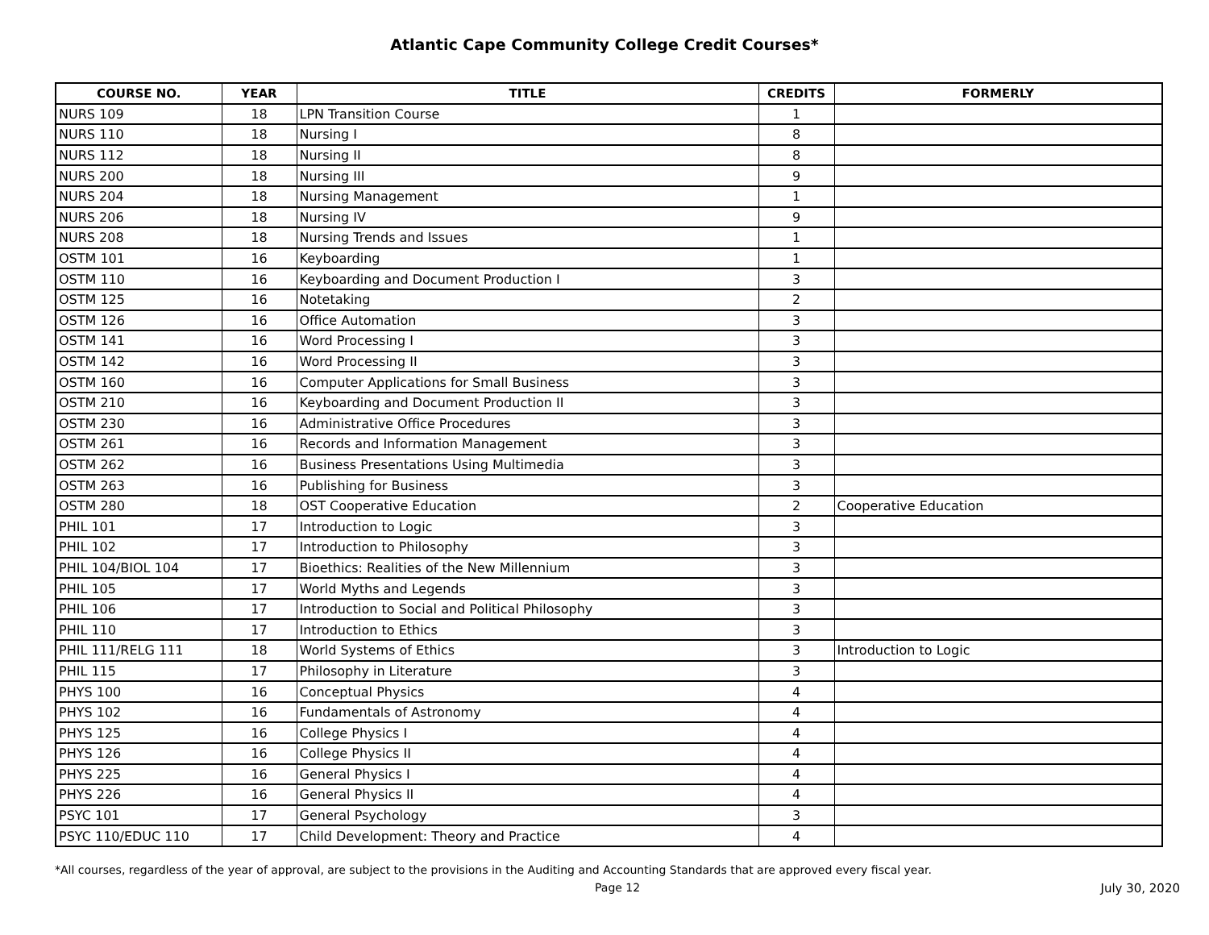Atlantic Cape Community College Credit Courses*
| COURSE NO. | YEAR | TITLE | CREDITS | FORMERLY |
| --- | --- | --- | --- | --- |
| NURS 109 | 18 | LPN Transition Course | 1 | |
| NURS 110 | 18 | Nursing I | 8 | |
| NURS 112 | 18 | Nursing II | 8 | |
| NURS 200 | 18 | Nursing III | 9 | |
| NURS 204 | 18 | Nursing Management | 1 | |
| NURS 206 | 18 | Nursing IV | 9 | |
| NURS 208 | 18 | Nursing Trends and Issues | 1 | |
| OSTM 101 | 16 | Keyboarding | 1 | |
| OSTM 110 | 16 | Keyboarding and Document Production I | 3 | |
| OSTM 125 | 16 | Notetaking | 2 | |
| OSTM 126 | 16 | Office Automation | 3 | |
| OSTM 141 | 16 | Word Processing I | 3 | |
| OSTM 142 | 16 | Word Processing II | 3 | |
| OSTM 160 | 16 | Computer Applications for Small Business | 3 | |
| OSTM 210 | 16 | Keyboarding and Document Production II | 3 | |
| OSTM 230 | 16 | Administrative Office Procedures | 3 | |
| OSTM 261 | 16 | Records and Information Management | 3 | |
| OSTM 262 | 16 | Business Presentations Using Multimedia | 3 | |
| OSTM 263 | 16 | Publishing for Business | 3 | |
| OSTM 280 | 18 | OST Cooperative Education | 2 | Cooperative Education |
| PHIL 101 | 17 | Introduction to Logic | 3 | |
| PHIL 102 | 17 | Introduction to Philosophy | 3 | |
| PHIL 104/BIOL 104 | 17 | Bioethics: Realities of the New Millennium | 3 | |
| PHIL 105 | 17 | World Myths and Legends | 3 | |
| PHIL 106 | 17 | Introduction to Social and Political Philosophy | 3 | |
| PHIL 110 | 17 | Introduction to Ethics | 3 | |
| PHIL 111/RELG 111 | 18 | World Systems of Ethics | 3 | Introduction to Logic |
| PHIL 115 | 17 | Philosophy in Literature | 3 | |
| PHYS 100 | 16 | Conceptual Physics | 4 | |
| PHYS 102 | 16 | Fundamentals of Astronomy | 4 | |
| PHYS 125 | 16 | College Physics I | 4 | |
| PHYS 126 | 16 | College Physics II | 4 | |
| PHYS 225 | 16 | General Physics I | 4 | |
| PHYS 226 | 16 | General Physics II | 4 | |
| PSYC 101 | 17 | General Psychology | 3 | |
| PSYC 110/EDUC 110 | 17 | Child Development: Theory and Practice | 4 | |
*All courses, regardless of the year of approval, are subject to the provisions in the Auditing and Accounting Standards that are approved every fiscal year.
Page 12 July 30, 2020